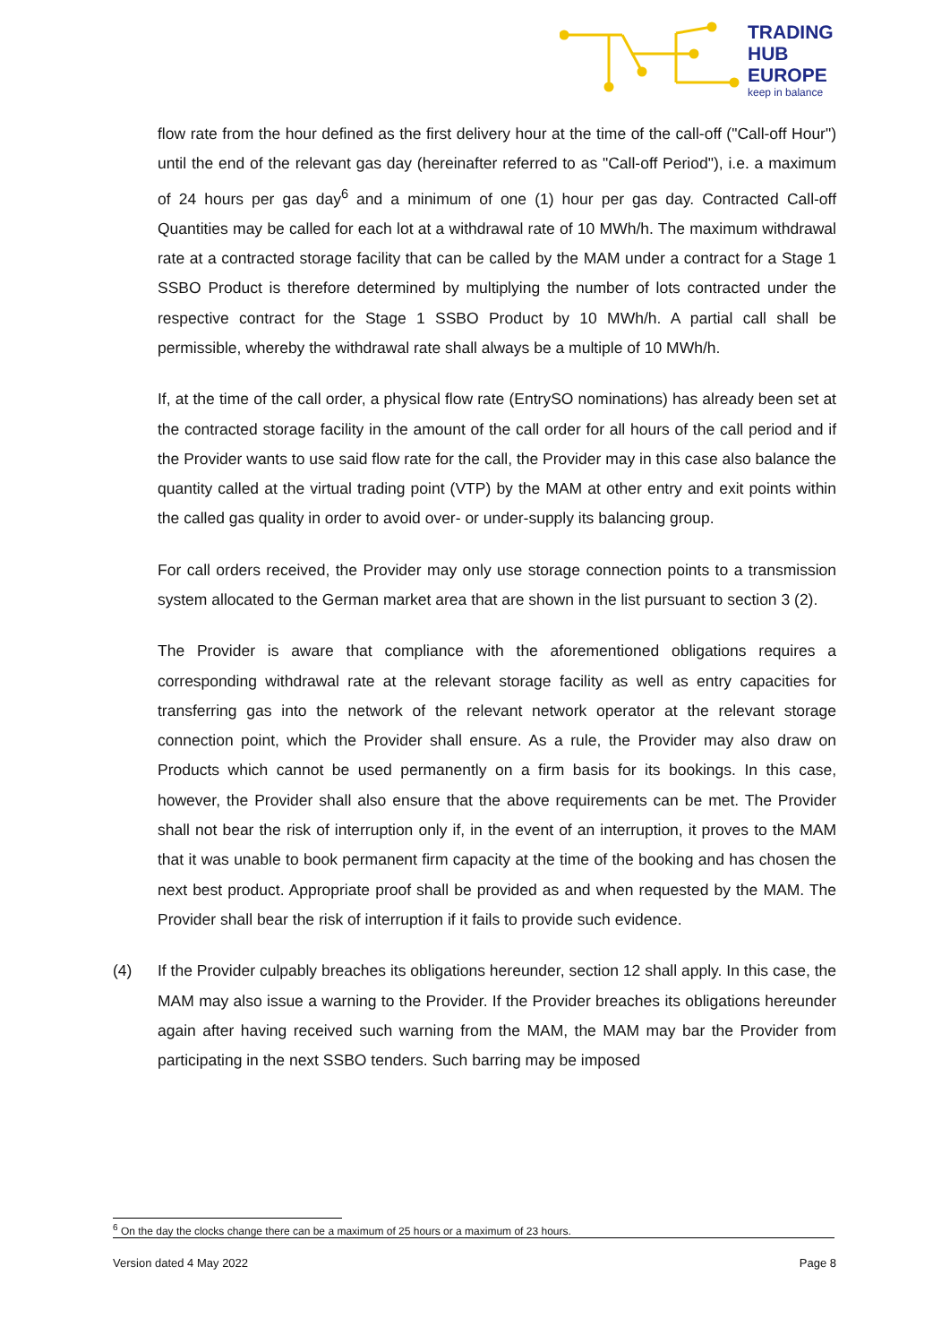TRADING
HUB
EUROPE
keep in balance
flow rate from the hour defined as the first delivery hour at the time of the call-off ("Call-off Hour") until the end of the relevant gas day (hereinafter referred to as "Call-off Period"), i.e. a maximum of 24 hours per gas day<sup>6</sup> and a minimum of one (1) hour per gas day. Contracted Call-off Quantities may be called for each lot at a withdrawal rate of 10 MWh/h. The maximum withdrawal rate at a contracted storage facility that can be called by the MAM under a contract for a Stage 1 SSBO Product is therefore determined by multiplying the number of lots contracted under the respective contract for the Stage 1 SSBO Product by 10 MWh/h. A partial call shall be permissible, whereby the withdrawal rate shall always be a multiple of 10 MWh/h.
If, at the time of the call order, a physical flow rate (EntrySO nominations) has already been set at the contracted storage facility in the amount of the call order for all hours of the call period and if the Provider wants to use said flow rate for the call, the Provider may in this case also balance the quantity called at the virtual trading point (VTP) by the MAM at other entry and exit points within the called gas quality in order to avoid over- or under-supply its balancing group.
For call orders received, the Provider may only use storage connection points to a transmission system allocated to the German market area that are shown in the list pursuant to section 3 (2).
The Provider is aware that compliance with the aforementioned obligations requires a corresponding withdrawal rate at the relevant storage facility as well as entry capacities for transferring gas into the network of the relevant network operator at the relevant storage connection point, which the Provider shall ensure. As a rule, the Provider may also draw on Products which cannot be used permanently on a firm basis for its bookings. In this case, however, the Provider shall also ensure that the above requirements can be met. The Provider shall not bear the risk of interruption only if, in the event of an interruption, it proves to the MAM that it was unable to book permanent firm capacity at the time of the booking and has chosen the next best product. Appropriate proof shall be provided as and when requested by the MAM. The Provider shall bear the risk of interruption if it fails to provide such evidence.
(4) If the Provider culpably breaches its obligations hereunder, section 12 shall apply. In this case, the MAM may also issue a warning to the Provider. If the Provider breaches its obligations hereunder again after having received such warning from the MAM, the MAM may bar the Provider from participating in the next SSBO tenders. Such barring may be imposed
<sup>6</sup> On the day the clocks change there can be a maximum of 25 hours or a maximum of 23 hours.
Version dated 4 May 2022 Page 8